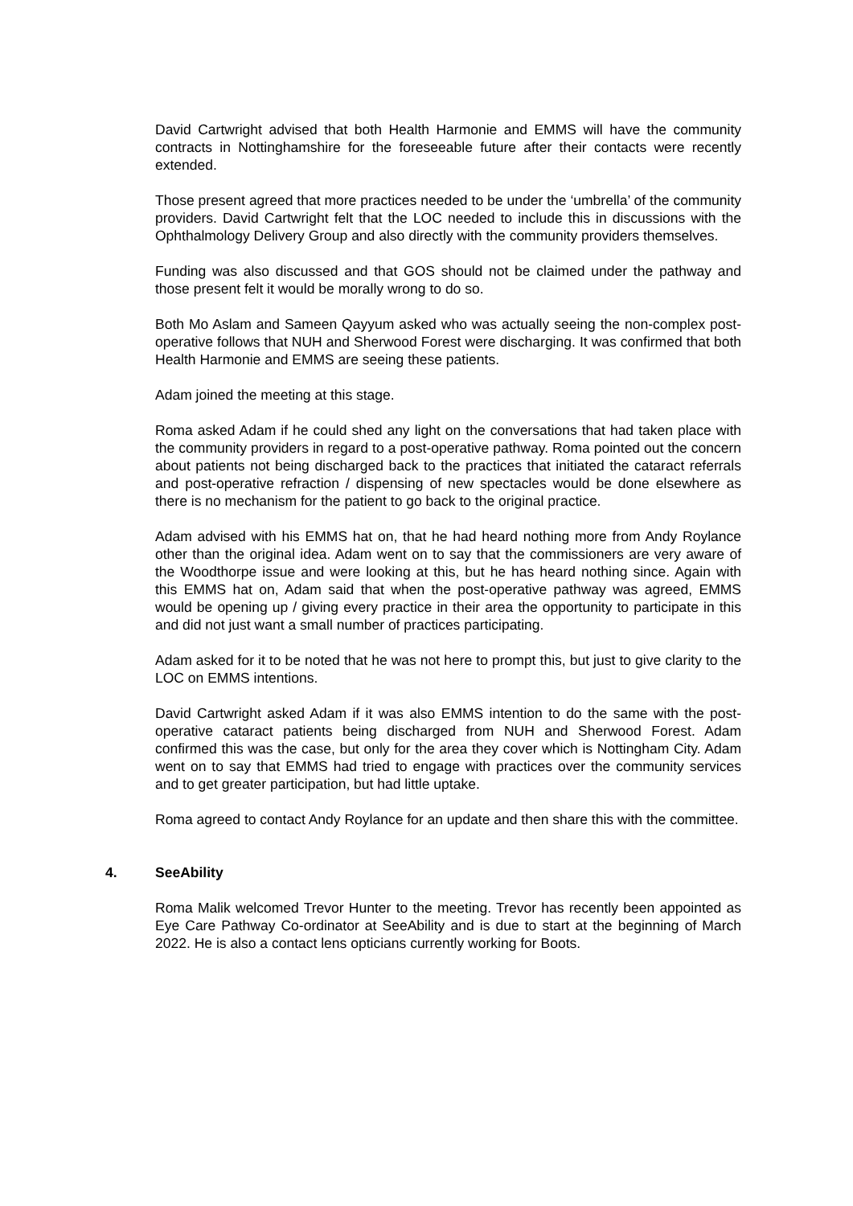David Cartwright advised that both Health Harmonie and EMMS will have the community contracts in Nottinghamshire for the foreseeable future after their contacts were recently extended.
Those present agreed that more practices needed to be under the ‘umbrella’ of the community providers. David Cartwright felt that the LOC needed to include this in discussions with the Ophthalmology Delivery Group and also directly with the community providers themselves.
Funding was also discussed and that GOS should not be claimed under the pathway and those present felt it would be morally wrong to do so.
Both Mo Aslam and Sameen Qayyum asked who was actually seeing the non-complex post-operative follows that NUH and Sherwood Forest were discharging. It was confirmed that both Health Harmonie and EMMS are seeing these patients.
Adam joined the meeting at this stage.
Roma asked Adam if he could shed any light on the conversations that had taken place with the community providers in regard to a post-operative pathway. Roma pointed out the concern about patients not being discharged back to the practices that initiated the cataract referrals and post-operative refraction / dispensing of new spectacles would be done elsewhere as there is no mechanism for the patient to go back to the original practice.
Adam advised with his EMMS hat on, that he had heard nothing more from Andy Roylance other than the original idea. Adam went on to say that the commissioners are very aware of the Woodthorpe issue and were looking at this, but he has heard nothing since. Again with this EMMS hat on, Adam said that when the post-operative pathway was agreed, EMMS would be opening up / giving every practice in their area the opportunity to participate in this and did not just want a small number of practices participating.
Adam asked for it to be noted that he was not here to prompt this, but just to give clarity to the LOC on EMMS intentions.
David Cartwright asked Adam if it was also EMMS intention to do the same with the post-operative cataract patients being discharged from NUH and Sherwood Forest. Adam confirmed this was the case, but only for the area they cover which is Nottingham City. Adam went on to say that EMMS had tried to engage with practices over the community services and to get greater participation, but had little uptake.
Roma agreed to contact Andy Roylance for an update and then share this with the committee.
4. SeeAbility
Roma Malik welcomed Trevor Hunter to the meeting. Trevor has recently been appointed as Eye Care Pathway Co-ordinator at SeeAbility and is due to start at the beginning of March 2022. He is also a contact lens opticians currently working for Boots.